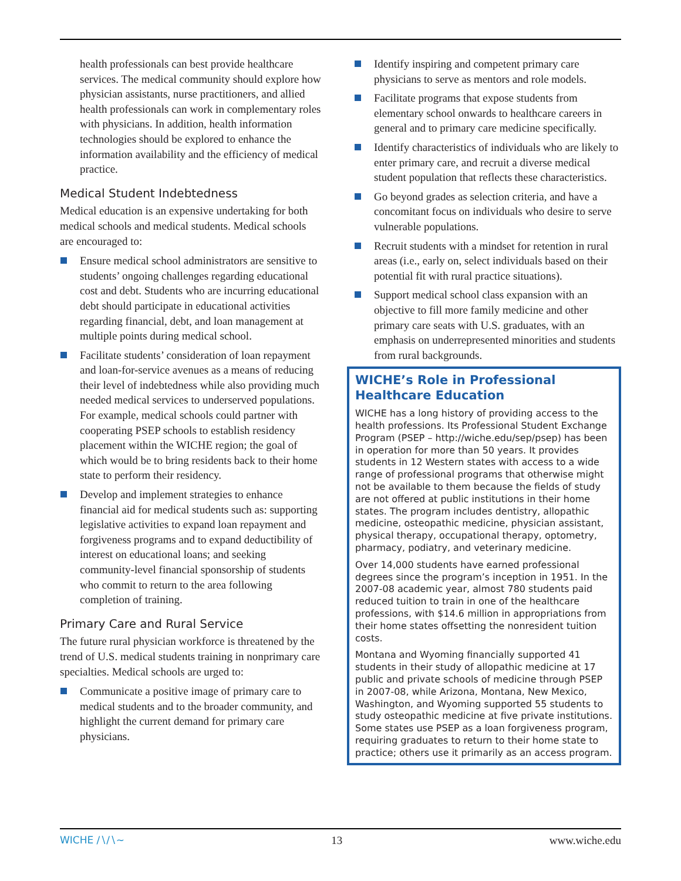health professionals can best provide healthcare services. The medical community should explore how physician assistants, nurse practitioners, and allied health professionals can work in complementary roles with physicians. In addition, health information technologies should be explored to enhance the information availability and the efficiency of medical practice.
Medical Student Indebtedness
Medical education is an expensive undertaking for both medical schools and medical students. Medical schools are encouraged to:
Ensure medical school administrators are sensitive to students’ ongoing challenges regarding educational cost and debt. Students who are incurring educational debt should participate in educational activities regarding financial, debt, and loan management at multiple points during medical school.
Facilitate students’ consideration of loan repayment and loan-for-service avenues as a means of reducing their level of indebtedness while also providing much needed medical services to underserved populations. For example, medical schools could partner with cooperating PSEP schools to establish residency placement within the WICHE region; the goal of which would be to bring residents back to their home state to perform their residency.
Develop and implement strategies to enhance financial aid for medical students such as: supporting legislative activities to expand loan repayment and forgiveness programs and to expand deductibility of interest on educational loans; and seeking community-level financial sponsorship of students who commit to return to the area following completion of training.
Primary Care and Rural Service
The future rural physician workforce is threatened by the trend of U.S. medical students training in nonprimary care specialties. Medical schools are urged to:
Communicate a positive image of primary care to medical students and to the broader community, and highlight the current demand for primary care physicians.
Identify inspiring and competent primary care physicians to serve as mentors and role models.
Facilitate programs that expose students from elementary school onwards to healthcare careers in general and to primary care medicine specifically.
Identify characteristics of individuals who are likely to enter primary care, and recruit a diverse medical student population that reflects these characteristics.
Go beyond grades as selection criteria, and have a concomitant focus on individuals who desire to serve vulnerable populations.
Recruit students with a mindset for retention in rural areas (i.e., early on, select individuals based on their potential fit with rural practice situations).
Support medical school class expansion with an objective to fill more family medicine and other primary care seats with U.S. graduates, with an emphasis on underrepresented minorities and students from rural backgrounds.
WICHE’s Role in Professional Healthcare Education
WICHE has a long history of providing access to the health professions. Its Professional Student Exchange Program (PSEP – http://wiche.edu/sep/psep) has been in operation for more than 50 years. It provides students in 12 Western states with access to a wide range of professional programs that otherwise might not be available to them because the fields of study are not offered at public institutions in their home states. The program includes dentistry, allopathic medicine, osteopathic medicine, physician assistant, physical therapy, occupational therapy, optometry, pharmacy, podiatry, and veterinary medicine.
Over 14,000 students have earned professional degrees since the program’s inception in 1951. In the 2007-08 academic year, almost 780 students paid reduced tuition to train in one of the healthcare professions, with $14.6 million in appropriations from their home states offsetting the nonresident tuition costs.
Montana and Wyoming financially supported 41 students in their study of allopathic medicine at 17 public and private schools of medicine through PSEP in 2007-08, while Arizona, Montana, New Mexico, Washington, and Wyoming supported 55 students to study osteopathic medicine at five private institutions. Some states use PSEP as a loan forgiveness program, requiring graduates to return to their home state to practice; others use it primarily as an access program.
WICHE ∕∖∕∖~ 13 www.wiche.edu